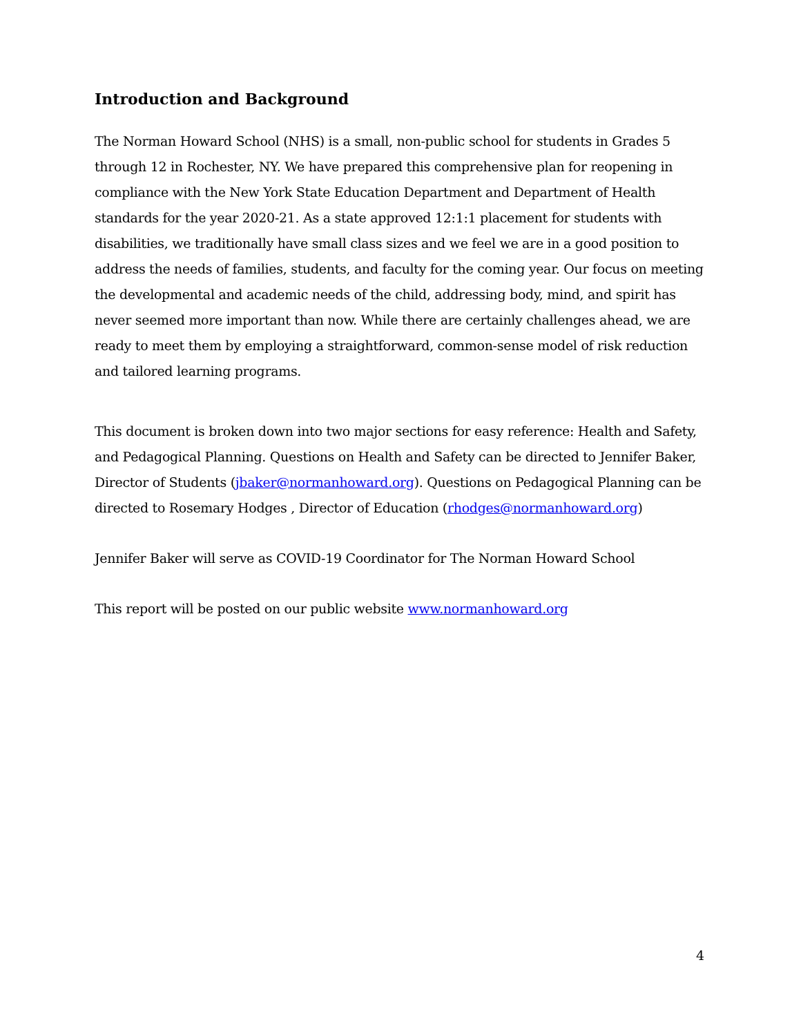Introduction and Background
The Norman Howard School (NHS) is a small, non-public school for students in Grades 5 through 12 in Rochester, NY. We have prepared this comprehensive plan for reopening in compliance with the New York State Education Department and Department of Health standards for the year 2020-21. As a state approved 12:1:1 placement for students with disabilities, we traditionally have small class sizes and we feel we are in a good position to address the needs of families, students, and faculty for the coming year. Our focus on meeting the developmental and academic needs of the child, addressing body, mind, and spirit has never seemed more important than now. While there are certainly challenges ahead, we are ready to meet them by employing a straightforward, common-sense model of risk reduction and tailored learning programs.
This document is broken down into two major sections for easy reference: Health and Safety, and Pedagogical Planning. Questions on Health and Safety can be directed to Jennifer Baker, Director of Students (jbaker@normanhoward.org). Questions on Pedagogical Planning can be directed to Rosemary Hodges , Director of Education (rhodges@normanhoward.org)
Jennifer Baker will serve as COVID-19 Coordinator for The Norman Howard School
This report will be posted on our public website www.normanhoward.org
4